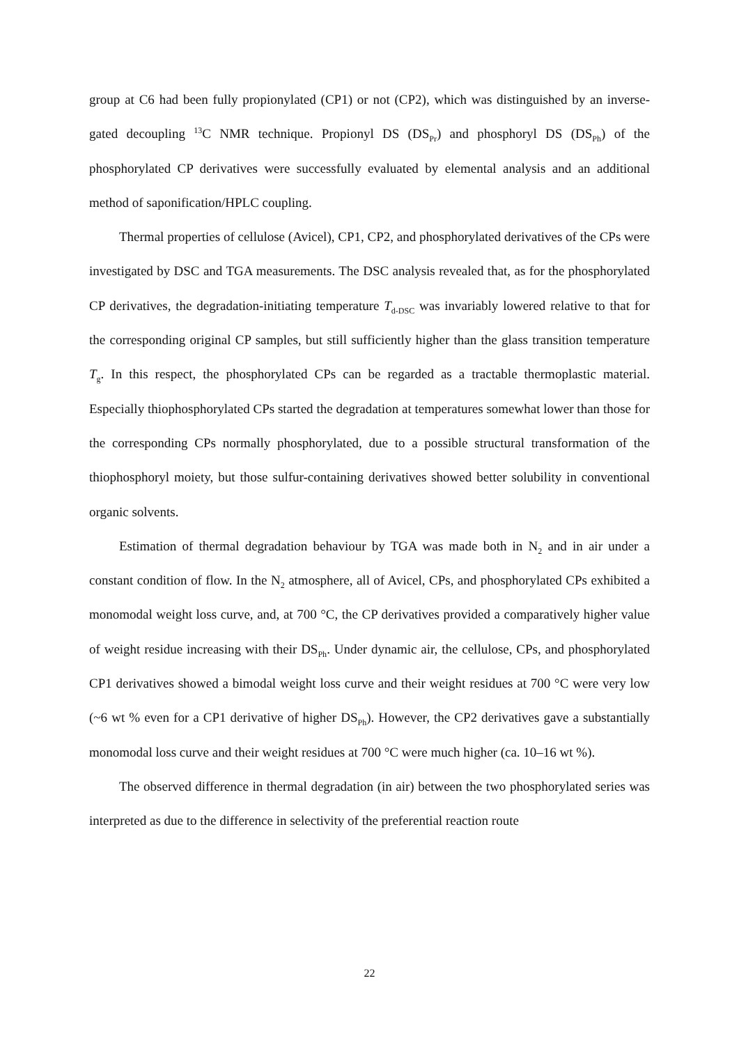group at C6 had been fully propionylated (CP1) or not (CP2), which was distinguished by an inverse-gated decoupling <sup>13</sup>C NMR technique. Propionyl DS (DS<sub>Pr</sub>) and phosphoryl DS (DS<sub>Ph</sub>) of the phosphorylated CP derivatives were successfully evaluated by elemental analysis and an additional method of saponification/HPLC coupling.
Thermal properties of cellulose (Avicel), CP1, CP2, and phosphorylated derivatives of the CPs were investigated by DSC and TGA measurements. The DSC analysis revealed that, as for the phosphorylated CP derivatives, the degradation-initiating temperature T<sub>d-DSC</sub> was invariably lowered relative to that for the corresponding original CP samples, but still sufficiently higher than the glass transition temperature T<sub>g</sub>. In this respect, the phosphorylated CPs can be regarded as a tractable thermoplastic material. Especially thiophosphorylated CPs started the degradation at temperatures somewhat lower than those for the corresponding CPs normally phosphorylated, due to a possible structural transformation of the thiophosphoryl moiety, but those sulfur-containing derivatives showed better solubility in conventional organic solvents.
Estimation of thermal degradation behaviour by TGA was made both in N<sub>2</sub> and in air under a constant condition of flow. In the N<sub>2</sub> atmosphere, all of Avicel, CPs, and phosphorylated CPs exhibited a monomodal weight loss curve, and, at 700 °C, the CP derivatives provided a comparatively higher value of weight residue increasing with their DS<sub>Ph</sub>. Under dynamic air, the cellulose, CPs, and phosphorylated CP1 derivatives showed a bimodal weight loss curve and their weight residues at 700 °C were very low (~6 wt % even for a CP1 derivative of higher DS<sub>Ph</sub>). However, the CP2 derivatives gave a substantially monomodal loss curve and their weight residues at 700 °C were much higher (ca. 10–16 wt %).
The observed difference in thermal degradation (in air) between the two phosphorylated series was interpreted as due to the difference in selectivity of the preferential reaction route
22